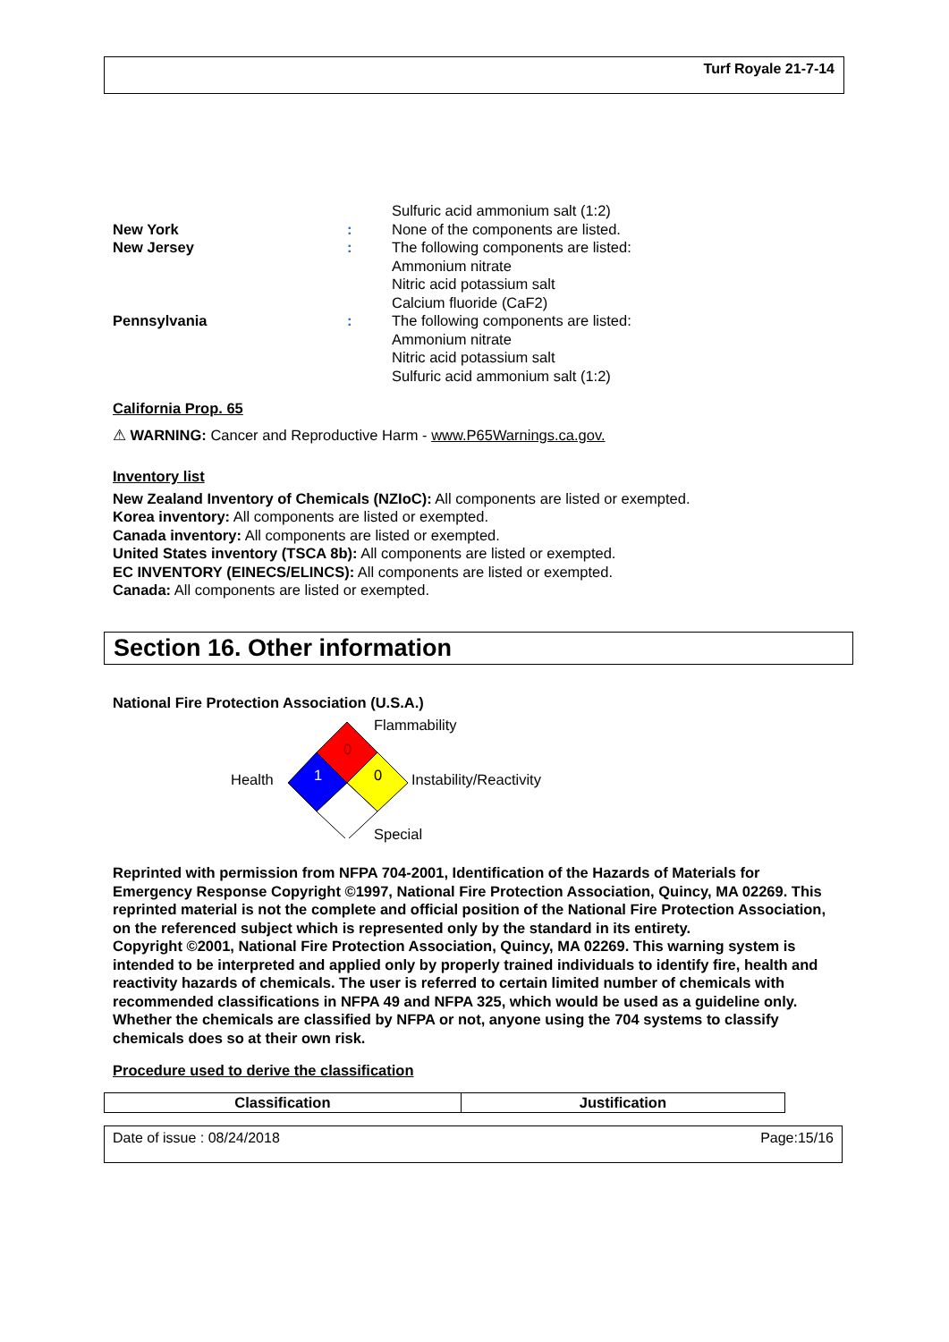Turf Royale 21-7-14
Sulfuric acid ammonium salt (1:2)
New York: None of the components are listed.
New Jersey: The following components are listed:
Ammonium nitrate
Nitric acid potassium salt
Calcium fluoride (CaF2)
Pennsylvania: The following components are listed:
Ammonium nitrate
Nitric acid potassium salt
Sulfuric acid ammonium salt (1:2)
California Prop. 65
⚠ WARNING: Cancer and Reproductive Harm - www.P65Warnings.ca.gov.
Inventory list
New Zealand Inventory of Chemicals (NZIoC): All components are listed or exempted.
Korea inventory: All components are listed or exempted.
Canada inventory: All components are listed or exempted.
United States inventory (TSCA 8b): All components are listed or exempted.
EC INVENTORY (EINECS/ELINCS): All components are listed or exempted.
Canada: All components are listed or exempted.
Section 16. Other information
National Fire Protection Association (U.S.A.)
0
1 0
Flammability
Health Instability/Reactivity
Special
Reprinted with permission from NFPA 704-2001, Identification of the Hazards of Materials for Emergency Response Copyright ©1997, National Fire Protection Association, Quincy, MA 02269. This reprinted material is not the complete and official position of the National Fire Protection Association, on the referenced subject which is represented only by the standard in its entirety.
Copyright ©2001, National Fire Protection Association, Quincy, MA 02269. This warning system is intended to be interpreted and applied only by properly trained individuals to identify fire, health and reactivity hazards of chemicals. The user is referred to certain limited number of chemicals with recommended classifications in NFPA 49 and NFPA 325, which would be used as a guideline only. Whether the chemicals are classified by NFPA or not, anyone using the 704 systems to classify chemicals does so at their own risk.
Procedure used to derive the classification
| Classification | Justification |
| --- | --- |
Date of issue : 08/24/2018 Page:15/16